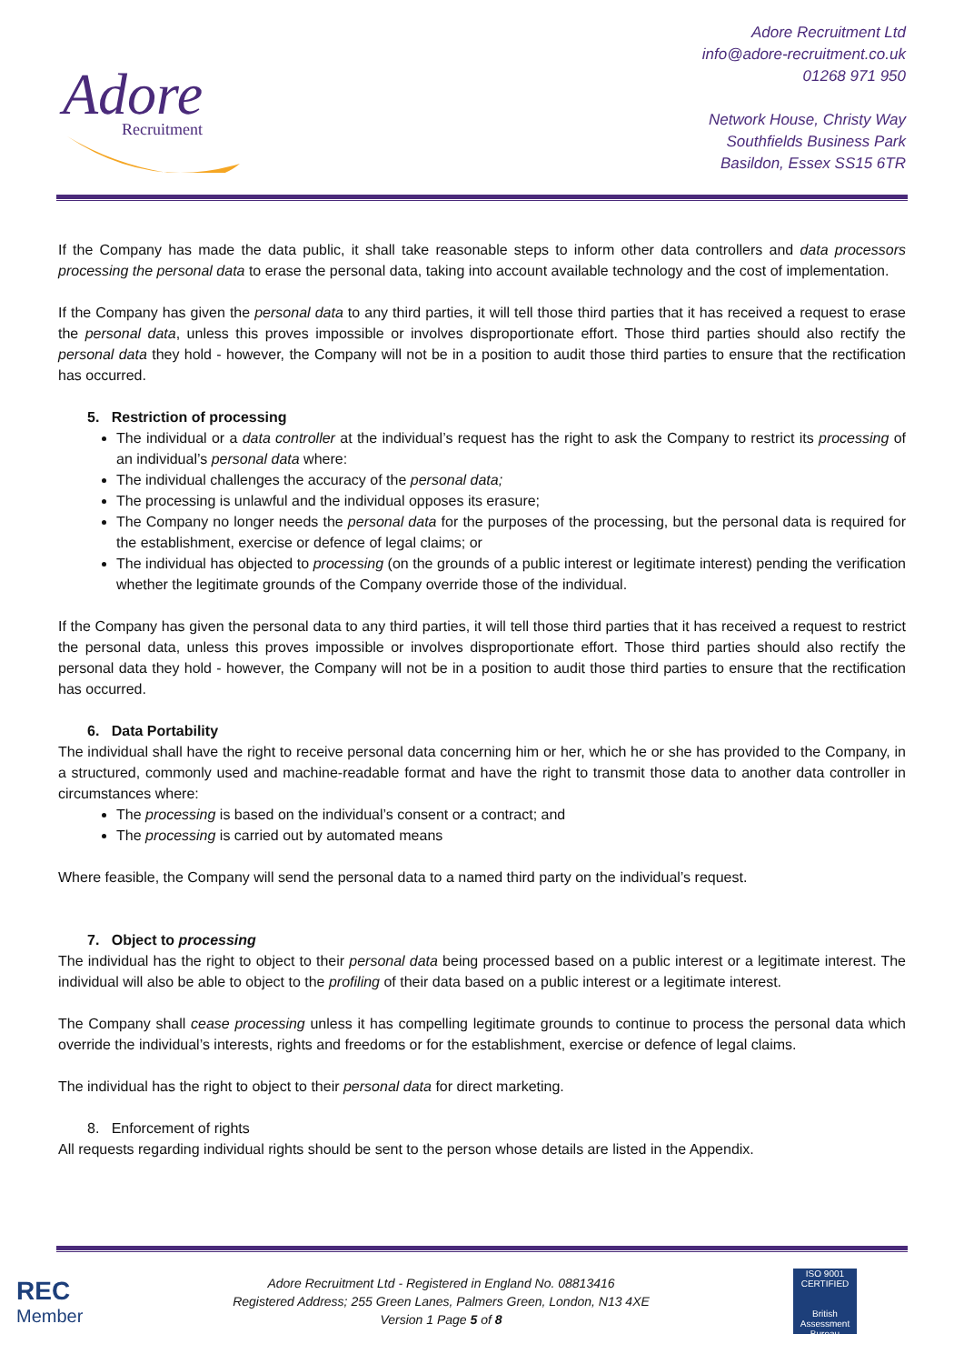Adore
Recruitment
Adore Recruitment Ltd
info@adore-recruitment.co.uk
01268 971 950
Network House, Christy Way
Southfields Business Park
Basildon, Essex SS15 6TR
If the Company has made the data public, it shall take reasonable steps to inform other data controllers and data processors processing the personal data to erase the personal data, taking into account available technology and the cost of implementation.
If the Company has given the personal data to any third parties, it will tell those third parties that it has received a request to erase the personal data, unless this proves impossible or involves disproportionate effort. Those third parties should also rectify the personal data they hold - however, the Company will not be in a position to audit those third parties to ensure that the rectification has occurred.
5. Restriction of processing
The individual or a data controller at the individual’s request has the right to ask the Company to restrict its processing of an individual’s personal data where:
The individual challenges the accuracy of the personal data;
The processing is unlawful and the individual opposes its erasure;
The Company no longer needs the personal data for the purposes of the processing, but the personal data is required for the establishment, exercise or defence of legal claims; or
The individual has objected to processing (on the grounds of a public interest or legitimate interest) pending the verification whether the legitimate grounds of the Company override those of the individual.
If the Company has given the personal data to any third parties, it will tell those third parties that it has received a request to restrict the personal data, unless this proves impossible or involves disproportionate effort. Those third parties should also rectify the personal data they hold - however, the Company will not be in a position to audit those third parties to ensure that the rectification has occurred.
6. Data Portability
The individual shall have the right to receive personal data concerning him or her, which he or she has provided to the Company, in a structured, commonly used and machine-readable format and have the right to transmit those data to another data controller in circumstances where:
The processing is based on the individual’s consent or a contract; and
The processing is carried out by automated means
Where feasible, the Company will send the personal data to a named third party on the individual’s request.
7. Object to processing
The individual has the right to object to their personal data being processed based on a public interest or a legitimate interest. The individual will also be able to object to the profiling of their data based on a public interest or a legitimate interest.
The Company shall cease processing unless it has compelling legitimate grounds to continue to process the personal data which override the individual’s interests, rights and freedoms or for the establishment, exercise or defence of legal claims.
The individual has the right to object to their personal data for direct marketing.
8. Enforcement of rights
All requests regarding individual rights should be sent to the person whose details are listed in the Appendix.
REC
Member
Adore Recruitment Ltd - Registered in England No. 08813416
Registered Address; 255 Green Lanes, Palmers Green, London, N13 4XE
Version 1 Page 5 of 8
ISO 9001
CERTIFIED
British Assessment Bureau